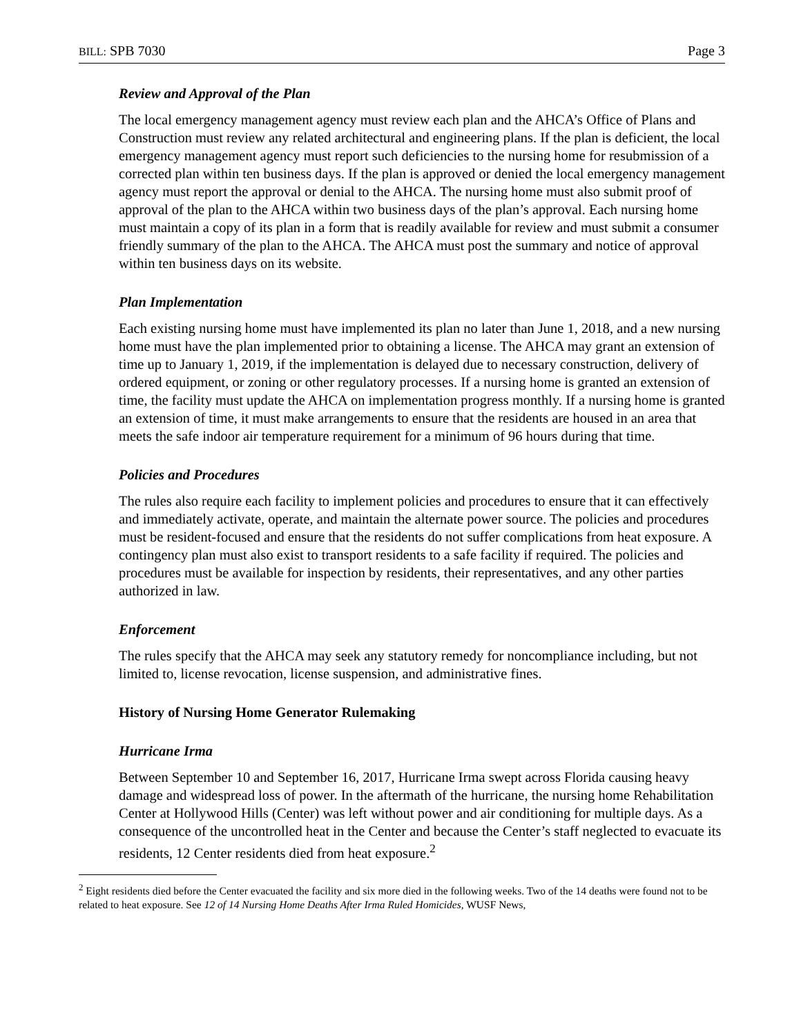BILL: SPB 7030 Page 3
Review and Approval of the Plan
The local emergency management agency must review each plan and the AHCA’s Office of Plans and Construction must review any related architectural and engineering plans. If the plan is deficient, the local emergency management agency must report such deficiencies to the nursing home for resubmission of a corrected plan within ten business days. If the plan is approved or denied the local emergency management agency must report the approval or denial to the AHCA. The nursing home must also submit proof of approval of the plan to the AHCA within two business days of the plan’s approval. Each nursing home must maintain a copy of its plan in a form that is readily available for review and must submit a consumer friendly summary of the plan to the AHCA. The AHCA must post the summary and notice of approval within ten business days on its website.
Plan Implementation
Each existing nursing home must have implemented its plan no later than June 1, 2018, and a new nursing home must have the plan implemented prior to obtaining a license. The AHCA may grant an extension of time up to January 1, 2019, if the implementation is delayed due to necessary construction, delivery of ordered equipment, or zoning or other regulatory processes. If a nursing home is granted an extension of time, the facility must update the AHCA on implementation progress monthly. If a nursing home is granted an extension of time, it must make arrangements to ensure that the residents are housed in an area that meets the safe indoor air temperature requirement for a minimum of 96 hours during that time.
Policies and Procedures
The rules also require each facility to implement policies and procedures to ensure that it can effectively and immediately activate, operate, and maintain the alternate power source. The policies and procedures must be resident-focused and ensure that the residents do not suffer complications from heat exposure. A contingency plan must also exist to transport residents to a safe facility if required. The policies and procedures must be available for inspection by residents, their representatives, and any other parties authorized in law.
Enforcement
The rules specify that the AHCA may seek any statutory remedy for noncompliance including, but not limited to, license revocation, license suspension, and administrative fines.
History of Nursing Home Generator Rulemaking
Hurricane Irma
Between September 10 and September 16, 2017, Hurricane Irma swept across Florida causing heavy damage and widespread loss of power. In the aftermath of the hurricane, the nursing home Rehabilitation Center at Hollywood Hills (Center) was left without power and air conditioning for multiple days. As a consequence of the uncontrolled heat in the Center and because the Center’s staff neglected to evacuate its residents, 12 Center residents died from heat exposure.<sup>2</sup>
<sup>2</sup> Eight residents died before the Center evacuated the facility and six more died in the following weeks. Two of the 14 deaths were found not to be related to heat exposure. See 12 of 14 Nursing Home Deaths After Irma Ruled Homicides, WUSF News,